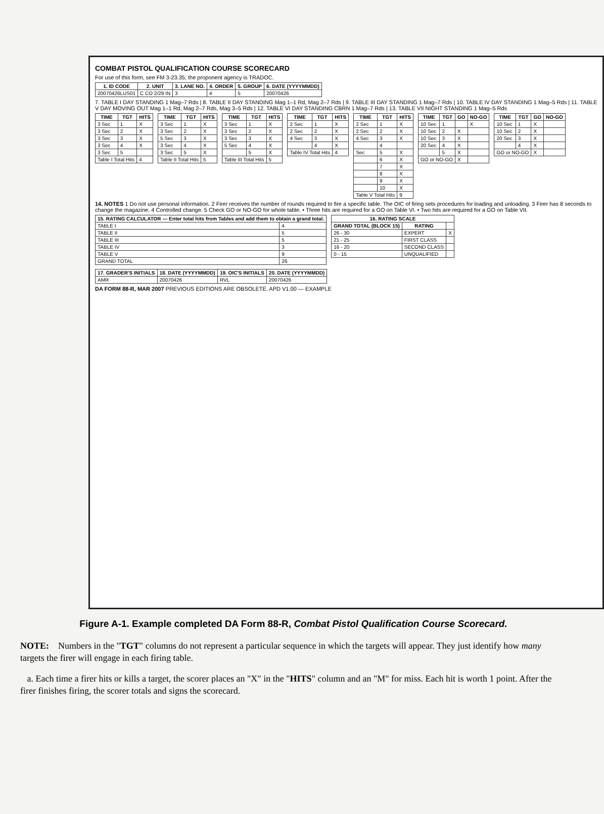COMBAT PISTOL QUALIFICATION COURSE SCORECARD
For use of this form, see FM 3-23.35; the proponent agency is TRADOC.
| 1. ID CODE | 2. UNIT | 3. LANE NO. | 4. ORDER | 5. GROUP | 6. DATE (YYYYMMDD) |
| --- | --- | --- | --- | --- | --- |
| 20070426LUS01 | C CO 2/29 IN | 3 | 4 | 5 | 20070426 |
7. TABLE I DAY STANDING 1 Mag–7 Rds | 8. TABLE II DAY STANDING Mag 1–1 Rd, Mag 2–7 Rds | 9. TABLE III DAY STANDING 1 Mag–7 Rds | 10. TABLE IV DAY STANDING 1 Mag–5 Rds | 11. TABLE V DAY MOVING OUT Mag 1–1 Rd, Mag 2–7 Rds, Mag 3–5 Rds | 12. TABLE VI DAY STANDING CBRN 1 Mag–7 Rds | 13. TABLE VII NIGHT STANDING 1 Mag–5 Rds
| TIME | TGT | HITS |
| --- | --- | --- |
| 3 Sec | 1 | X |
| 3 Sec | 2 | X |
| 3 Sec | 3 | X |
| 3 Sec | 4 | X |
| 3 Sec | 5 | |
| Table I Total Hits | | 4 |
| TIME | TGT | HITS |
| --- | --- | --- |
| 3 Sec | 1 | X |
| 3 Sec | 2 | X |
| 5 Sec | 3 | X |
| 3 Sec | 4 | X |
| 3 Sec | 5 | X |
| Table II Total Hits | | 5 |
| TIME | TGT | HITS |
| --- | --- | --- |
| 3 Sec | 1 | X |
| 3 Sec | 2 | X |
| 3 Sec | 3 | X |
| 5 Sec | 4 | X |
| | 5 | X |
| Table III Total Hits | | 5 |
| TIME | TGT | HITS |
| --- | --- | --- |
| 2 Sec | 1 | X |
| 2 Sec | 2 | X |
| 4 Sec | 3 | X |
| | 4 | X |
| Table IV Total Hits | | 4 |
| TIME | TGT | HITS |
| --- | --- | --- |
| 2 Sec | 1 | X |
| 2 Sec | 2 | X |
| 4 Sec | 3 | X |
| | 4 | |
| Sec | 5 | X |
| | 6 | X |
| | 7 | X |
| | 8 | X |
| | 9 | X |
| | 10 | X |
| Table V Total Hits | | 9 |
| TIME | TGT | GO | NO-GO |
| --- | --- | --- | --- |
| 10 Sec | 1 | | X |
| 10 Sec | 2 | X | |
| 10 Sec | 3 | X | |
| 20 Sec | 4 | X | |
| | 5 | X | |
| GO or NO-GO | | X | |
| TIME | TGT | GO | NO-GO |
| --- | --- | --- | --- |
| 10 Sec | 1 | X | |
| 10 Sec | 2 | X | |
| 20 Sec | 3 | X | |
| | 4 | X | |
| GO or NO-GO | | X | |
14. NOTES 1 Do not use personal information. 2 Firer receives the number of rounds required to fire a specific table. The OIC of firing sets procedures for loading and unloading. 3 Firer has 8 seconds to change the magazine. 4 Controlled change. 5 Check GO or NO-GO for whole table. • Three hits are required for a GO on Table VI. • Two hits are required for a GO on Table VII.
| 15. RATING CALCULATOR — Enter total hits from Tables and add them to obtain a grand total. | |
| --- | --- |
| TABLE I | 4 |
| TABLE II | 5 |
| TABLE III | 5 |
| TABLE IV | 3 |
| TABLE V | 9 |
| GRAND TOTAL | 26 |
| 16. RATING SCALE | | |
| --- | --- | --- |
| GRAND TOTAL (BLOCK 15) | RATING | |
| 26 - 30 | EXPERT | X |
| 21 - 25 | FIRST CLASS | |
| 16 - 20 | SECOND CLASS | |
| 0 - 15 | UNQUALIFIED | |
| 17. GRADER'S INITIALS | 18. DATE (YYYYMMDD) | 19. OIC'S INITIALS | 20. DATE (YYYYMMDD) |
| --- | --- | --- | --- |
| AMR | 20070426 | RVL | 20070426 |
DA FORM 88-R, MAR 2007 PREVIOUS EDITIONS ARE OBSOLETE. APD V1.00 — EXAMPLE
Figure A-1. Example completed DA Form 88-R, Combat Pistol Qualification Course Scorecard.
NOTE: Numbers in the "TGT" columns do not represent a particular sequence in which the targets will appear. They just identify how many targets the firer will engage in each firing table.
a. Each time a firer hits or kills a target, the scorer places an "X" in the "HITS" column and an "M" for miss. Each hit is worth 1 point. After the firer finishes firing, the scorer totals and signs the scorecard.